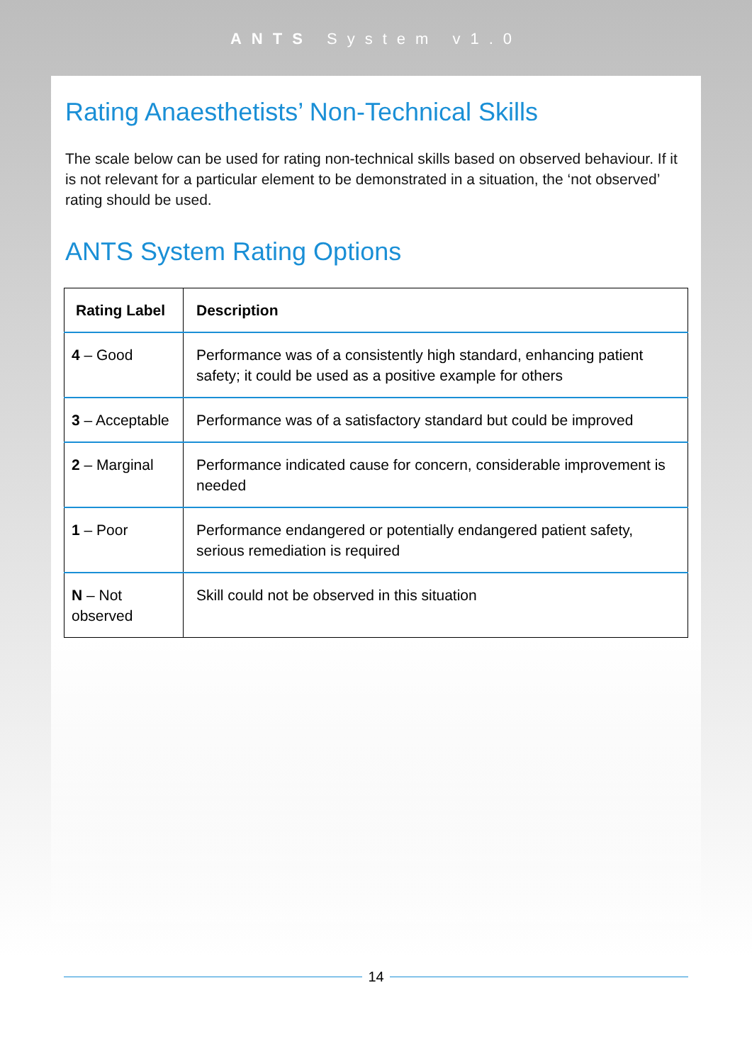ANTS System v1.0
Rating Anaesthetists’ Non-Technical Skills
The scale below can be used for rating non-technical skills based on observed behaviour. If it is not relevant for a particular element to be demonstrated in a situation, the ‘not observed’ rating should be used.
ANTS System Rating Options
| Rating Label | Description |
| --- | --- |
| 4 – Good | Performance was of a consistently high standard, enhancing patient safety; it could be used as a positive example for others |
| 3 – Acceptable | Performance was of a satisfactory standard but could be improved |
| 2 – Marginal | Performance indicated cause for concern, considerable improvement is needed |
| 1 – Poor | Performance endangered or potentially endangered patient safety, serious remediation is required |
| N – Not observed | Skill could not be observed in this situation |
14